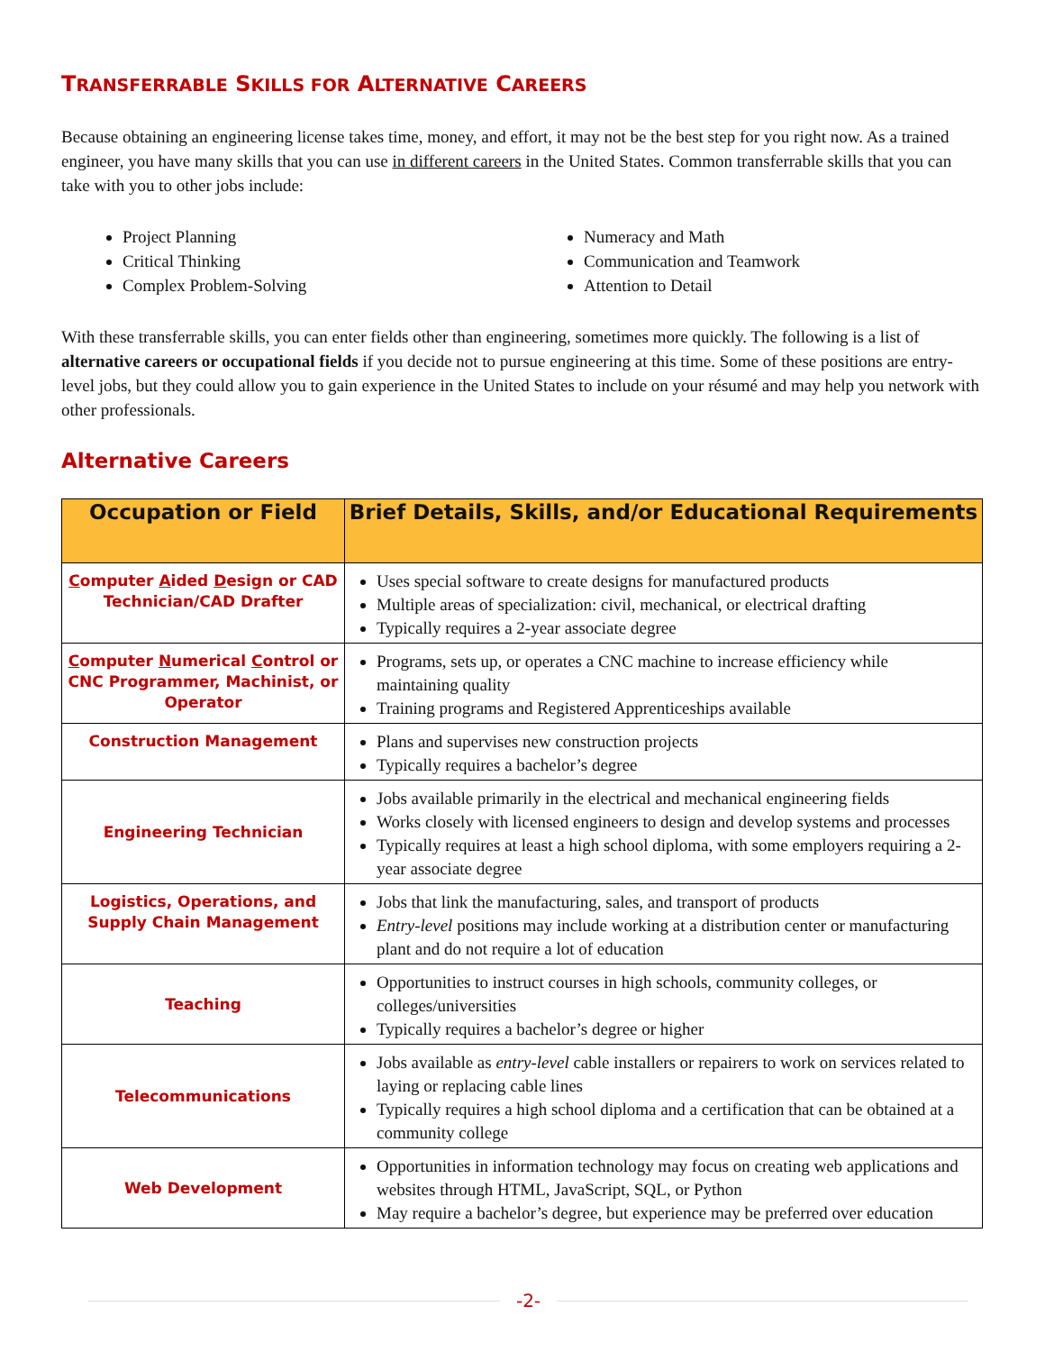TRANSFERRABLE SKILLS FOR ALTERNATIVE CAREERS
Because obtaining an engineering license takes time, money, and effort, it may not be the best step for you right now. As a trained engineer, you have many skills that you can use in different careers in the United States. Common transferrable skills that you can take with you to other jobs include:
Project Planning
Critical Thinking
Complex Problem-Solving
Numeracy and Math
Communication and Teamwork
Attention to Detail
With these transferrable skills, you can enter fields other than engineering, sometimes more quickly. The following is a list of alternative careers or occupational fields if you decide not to pursue engineering at this time. Some of these positions are entry-level jobs, but they could allow you to gain experience in the United States to include on your résumé and may help you network with other professionals.
Alternative Careers
| Occupation or Field | Brief Details, Skills, and/or Educational Requirements |
| --- | --- |
| C omputer A ided D esign or CAD Technician/CAD Drafter | Uses special software to create designs for manufactured products Multiple areas of specialization: civil, mechanical, or electrical drafting Typically requires a 2-year associate degree |
| C omputer N umerical C ontrol or CNC Programmer, Machinist, or Operator | Programs, sets up, or operates a CNC machine to increase efficiency while maintaining quality Training programs and Registered Apprenticeships available |
| Construction Management | Plans and supervises new construction projects Typically requires a bachelor’s degree |
| Engineering Technician | Jobs available primarily in the electrical and mechanical engineering fields Works closely with licensed engineers to design and develop systems and processes Typically requires at least a high school diploma, with some employers requiring a 2-year associate degree |
| Logistics, Operations, and Supply Chain Management | Jobs that link the manufacturing, sales, and transport of products Entry-level positions may include working at a distribution center or manufacturing plant and do not require a lot of education |
| Teaching | Opportunities to instruct courses in high schools, community colleges, or colleges/universities Typically requires a bachelor’s degree or higher |
| Telecommunications | Jobs available as entry-level cable installers or repairers to work on services related to laying or replacing cable lines Typically requires a high school diploma and a certification that can be obtained at a community college |
| Web Development | Opportunities in information technology may focus on creating web applications and websites through HTML, JavaScript, SQL, or Python May require a bachelor’s degree, but experience may be preferred over education |
-2-